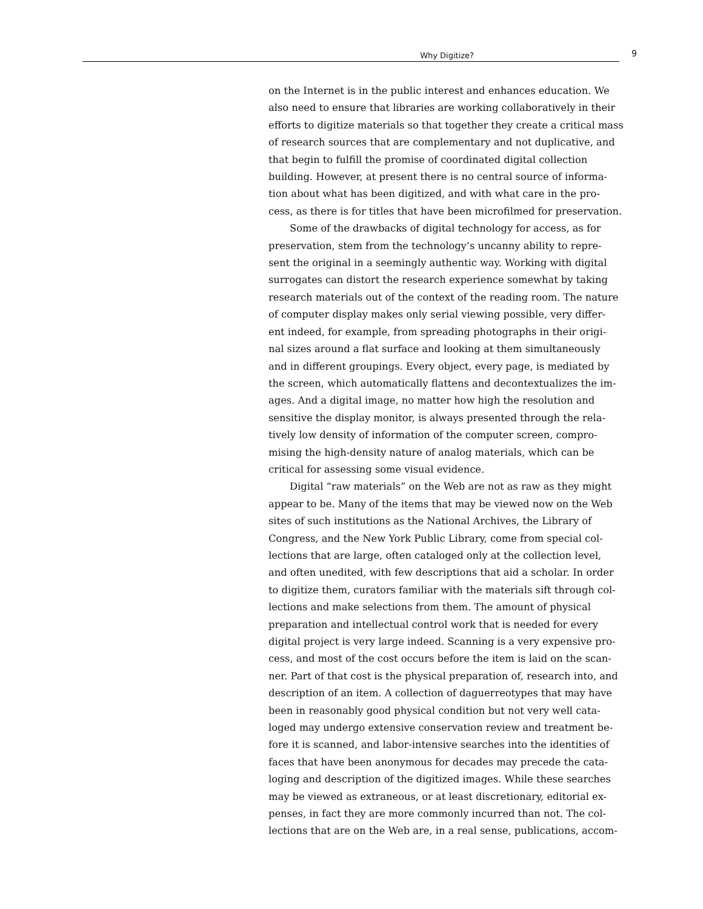Why Digitize? 9
on the Internet is in the public interest and enhances education. We
also need to ensure that libraries are working collaboratively in their
efforts to digitize materials so that together they create a critical mass
of research sources that are complementary and not duplicative, and
that begin to fulfill the promise of coordinated digital collection
building. However, at present there is no central source of informa-
tion about what has been digitized, and with what care in the pro-
cess, as there is for titles that have been microfilmed for preservation.
Some of the drawbacks of digital technology for access, as for
preservation, stem from the technology’s uncanny ability to repre-
sent the original in a seemingly authentic way. Working with digital
surrogates can distort the research experience somewhat by taking
research materials out of the context of the reading room. The nature
of computer display makes only serial viewing possible, very differ-
ent indeed, for example, from spreading photographs in their origi-
nal sizes around a flat surface and looking at them simultaneously
and in different groupings. Every object, every page, is mediated by
the screen, which automatically flattens and decontextualizes the im-
ages. And a digital image, no matter how high the resolution and
sensitive the display monitor, is always presented through the rela-
tively low density of information of the computer screen, compro-
mising the high-density nature of analog materials, which can be
critical for assessing some visual evidence.
Digital “raw materials” on the Web are not as raw as they might
appear to be. Many of the items that may be viewed now on the Web
sites of such institutions as the National Archives, the Library of
Congress, and the New York Public Library, come from special col-
lections that are large, often cataloged only at the collection level,
and often unedited, with few descriptions that aid a scholar. In order
to digitize them, curators familiar with the materials sift through col-
lections and make selections from them. The amount of physical
preparation and intellectual control work that is needed for every
digital project is very large indeed. Scanning is a very expensive pro-
cess, and most of the cost occurs before the item is laid on the scan-
ner. Part of that cost is the physical preparation of, research into, and
description of an item. A collection of daguerreotypes that may have
been in reasonably good physical condition but not very well cata-
loged may undergo extensive conservation review and treatment be-
fore it is scanned, and labor-intensive searches into the identities of
faces that have been anonymous for decades may precede the cata-
loging and description of the digitized images. While these searches
may be viewed as extraneous, or at least discretionary, editorial ex-
penses, in fact they are more commonly incurred than not. The col-
lections that are on the Web are, in a real sense, publications, accom-